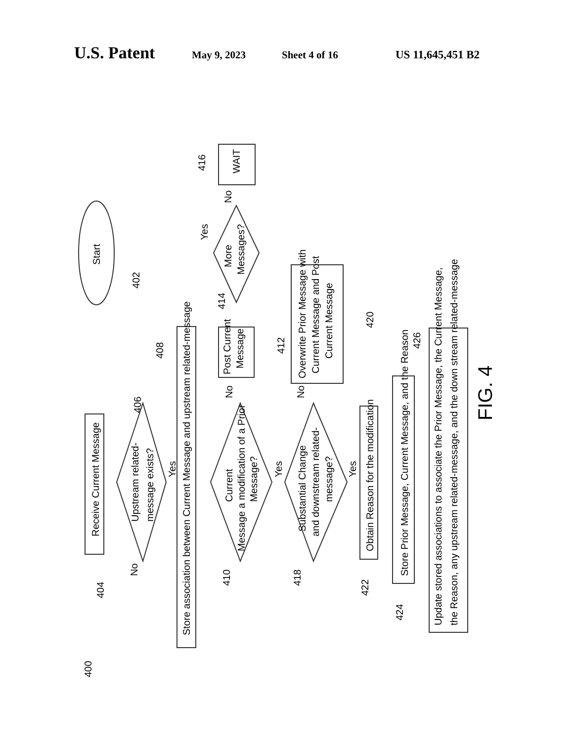U.S. Patent May 9, 2023 Sheet 4 of 16 US 11,645,451 B2
Receive Current Message
Upstream related-
message exists?
Store association between Current Message and upstream related-message
Current
Message a modification of a Prior
Message?
Substantial Change
and downstream related-
message?
Obtain Reason for the modification
Store Prior Message, Current Message, and the Reason
Update stored associations to associate the Prior Message, the Current Message,
the Reason, any upstream related-message, and the down stream related-message
Post Current
Message
Overwrite Prior Message with
Current Message and Post
Current Message
Start
More
Messages?
WAIT
400
404
406
408
410
412
414
416
418
420
422
424
426
402
No
Yes
No
Yes
No
Yes
Yes
No
FIG. 4